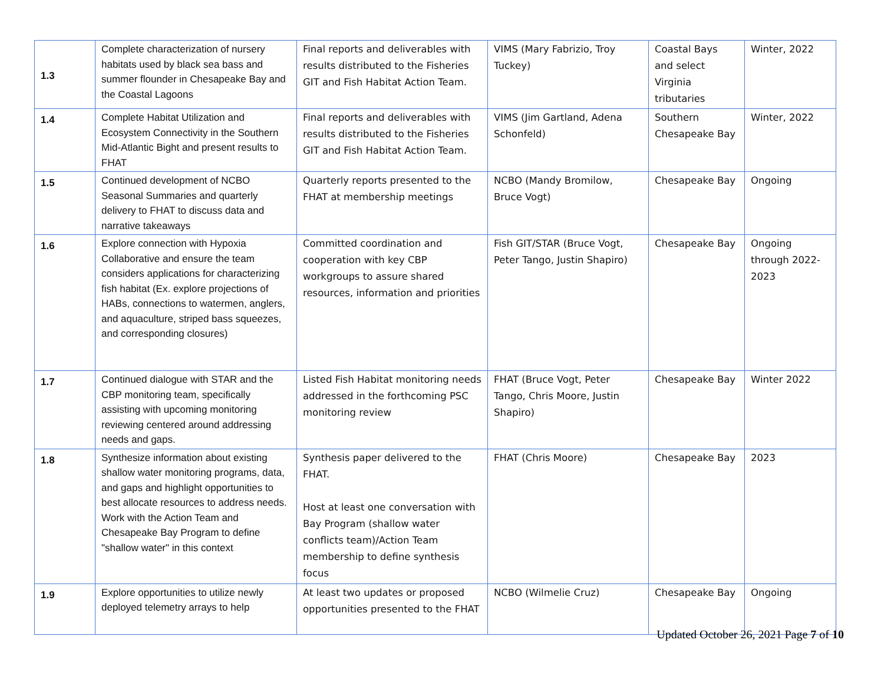| 1.3 | Complete characterization of nursery habitats used by black sea bass and summer flounder in Chesapeake Bay and the Coastal Lagoons | Final reports and deliverables with results distributed to the Fisheries GIT and Fish Habitat Action Team. | VIMS (Mary Fabrizio, Troy Tuckey) | Coastal Bays and select Virginia tributaries | Winter, 2022 |
| 1.4 | Complete Habitat Utilization and Ecosystem Connectivity in the Southern Mid-Atlantic Bight and present results to FHAT | Final reports and deliverables with results distributed to the Fisheries GIT and Fish Habitat Action Team. | VIMS (Jim Gartland, Adena Schonfeld) | Southern Chesapeake Bay | Winter, 2022 |
| 1.5 | Continued development of NCBO Seasonal Summaries and quarterly delivery to FHAT to discuss data and narrative takeaways | Quarterly reports presented to the FHAT at membership meetings | NCBO (Mandy Bromilow, Bruce Vogt) | Chesapeake Bay | Ongoing |
| 1.6 | Explore connection with Hypoxia Collaborative and ensure the team considers applications for characterizing fish habitat (Ex. explore projections of HABs, connections to watermen, anglers, and aquaculture, striped bass squeezes, and corresponding closures) | Committed coordination and cooperation with key CBP workgroups to assure shared resources, information and priorities | Fish GIT/STAR (Bruce Vogt, Peter Tango, Justin Shapiro) | Chesapeake Bay | Ongoing through 2022-2023 |
| 1.7 | Continued dialogue with STAR and the CBP monitoring team, specifically assisting with upcoming monitoring reviewing centered around addressing needs and gaps. | Listed Fish Habitat monitoring needs addressed in the forthcoming PSC monitoring review | FHAT (Bruce Vogt, Peter Tango, Chris Moore, Justin Shapiro) | Chesapeake Bay | Winter 2022 |
| 1.8 | Synthesize information about existing shallow water monitoring programs, data, and gaps and highlight opportunities to best allocate resources to address needs. Work with the Action Team and Chesapeake Bay Program to define "shallow water" in this context | Synthesis paper delivered to the FHAT. Host at least one conversation with Bay Program (shallow water conflicts team)/Action Team membership to define synthesis focus | FHAT (Chris Moore) | Chesapeake Bay | 2023 |
| 1.9 | Explore opportunities to utilize newly deployed telemetry arrays to help | At least two updates or proposed opportunities presented to the FHAT | NCBO (Wilmelie Cruz) | Chesapeake Bay | Ongoing |
Updated October 26, 2021 Page 7 of 10